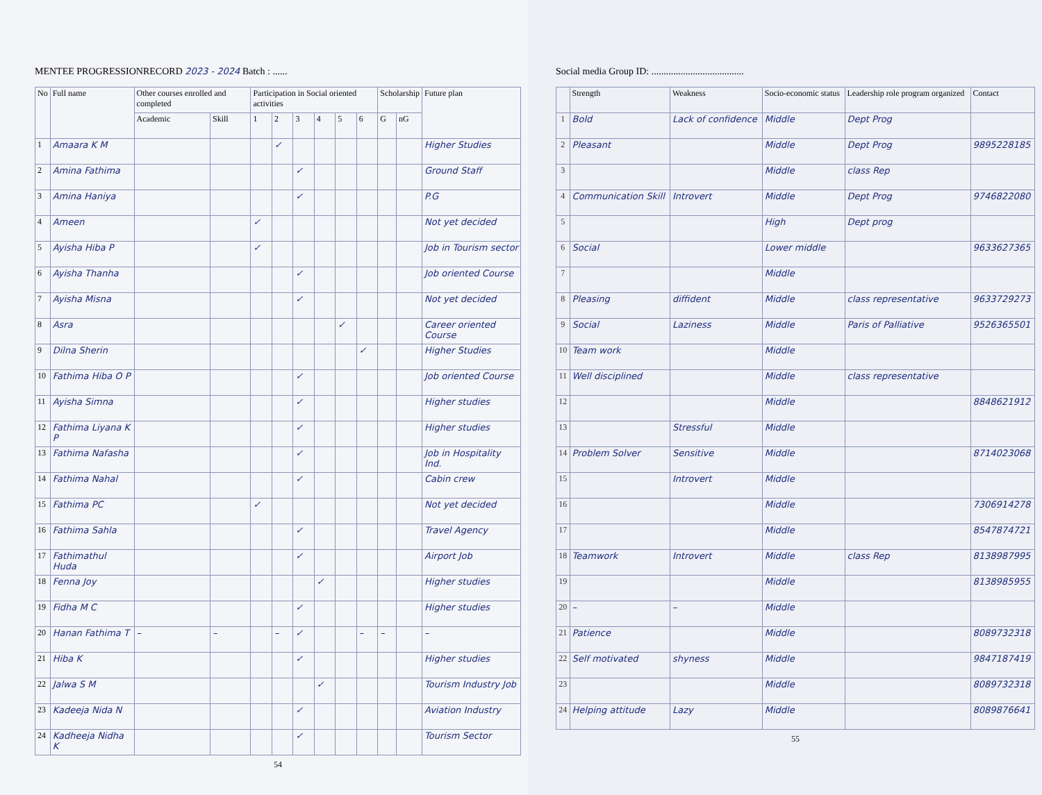MENTEE PROGRESSIONRECORD 2023 - 2024 Batch : ......
| No | Full name | Other courses enrolled and completed | | Participation in Social oriented activities | | | | | | Scholarship | | Future plan |
| --- | --- | --- | --- | --- | --- | --- | --- | --- | --- | --- | --- | --- |
| | | Academic | Skill | 1 | 2 | 3 | 4 | 5 | 6 | G | nG | |
| 1 | Amaara K M | | | | ✓ | | | | | | | Higher Studies |
| 2 | Amina Fathima | | | | | ✓ | | | | | | Ground Staff |
| 3 | Amina Haniya | | | | | ✓ | | | | | | P.G |
| 4 | Ameen | | | ✓ | | | | | | | | Not yet decided |
| 5 | Ayisha Hiba P | | | ✓ | | | | | | | | Job in Tourism sector |
| 6 | Ayisha Thanha | | | | | ✓ | | | | | | Job oriented Course |
| 7 | Ayisha Misna | | | | | ✓ | | | | | | Not yet decided |
| 8 | Asra | | | | | | | ✓ | | | | Career oriented Course |
| 9 | Dilna Sherin | | | | | | | | ✓ | | | Higher Studies |
| 10 | Fathima Hiba O P | | | | | ✓ | | | | | | Job oriented Course |
| 11 | Ayisha Simna | | | | | ✓ | | | | | | Higher studies |
| 12 | Fathima Liyana K P | | | | | ✓ | | | | | | Higher studies |
| 13 | Fathima Nafasha | | | | | ✓ | | | | | | Job in Hospitality Ind. |
| 14 | Fathima Nahal | | | | | ✓ | | | | | | Cabin crew |
| 15 | Fathima PC | | | ✓ | | | | | | | | Not yet decided |
| 16 | Fathima Sahla | | | | | ✓ | | | | | | Travel Agency |
| 17 | Fathimathul Huda | | | | | ✓ | | | | | | Airport Job |
| 18 | Fenna Joy | | | | | | ✓ | | | | | Higher studies |
| 19 | Fidha M C | | | | | ✓ | | | | | | Higher studies |
| 20 | Hanan Fathima T | – | – | | – | ✓ | | | – | – | | – |
| 21 | Hiba K | | | | | ✓ | | | | | | Higher studies |
| 22 | Jalwa S M | | | | | | ✓ | | | | | Tourism Industry Job |
| 23 | Kadeeja Nida N | | | | | ✓ | | | | | | Aviation Industry |
| 24 | Kadheeja Nidha K | | | | | ✓ | | | | | | Tourism Sector |
54
Social media Group ID: ......................................
| | Strength | Weakness | Socio-economic status | Leadership role program organized | Contact |
| --- | --- | --- | --- | --- | --- |
| 1 | Bold | Lack of confidence | Middle | Dept Prog | |
| 2 | Pleasant | | Middle | Dept Prog | 9895228185 |
| 3 | | | Middle | class Rep | |
| 4 | Communication Skill | Introvert | Middle | Dept Prog | 9746822080 |
| 5 | | | High | Dept prog | |
| 6 | Social | | Lower middle | | 9633627365 |
| 7 | | | Middle | | |
| 8 | Pleasing | diffident | Middle | class representative | 9633729273 |
| 9 | Social | Laziness | Middle | Paris of Palliative | 9526365501 |
| 10 | Team work | | Middle | | |
| 11 | Well disciplined | | Middle | class representative | |
| 12 | | | Middle | | 8848621912 |
| 13 | | Stressful | Middle | | |
| 14 | Problem Solver | Sensitive | Middle | | 8714023068 |
| 15 | | Introvert | Middle | | |
| 16 | | | Middle | | 7306914278 |
| 17 | | | Middle | | 8547874721 |
| 18 | Teamwork | Introvert | Middle | class Rep | 8138987995 |
| 19 | | | Middle | | 8138985955 |
| 20 | – | – | Middle | | |
| 21 | Patience | | Middle | | 8089732318 |
| 22 | Self motivated | shyness | Middle | | 9847187419 |
| 23 | | | Middle | | 8089732318 |
| 24 | Helping attitude | Lazy | Middle | | 8089876641 |
55